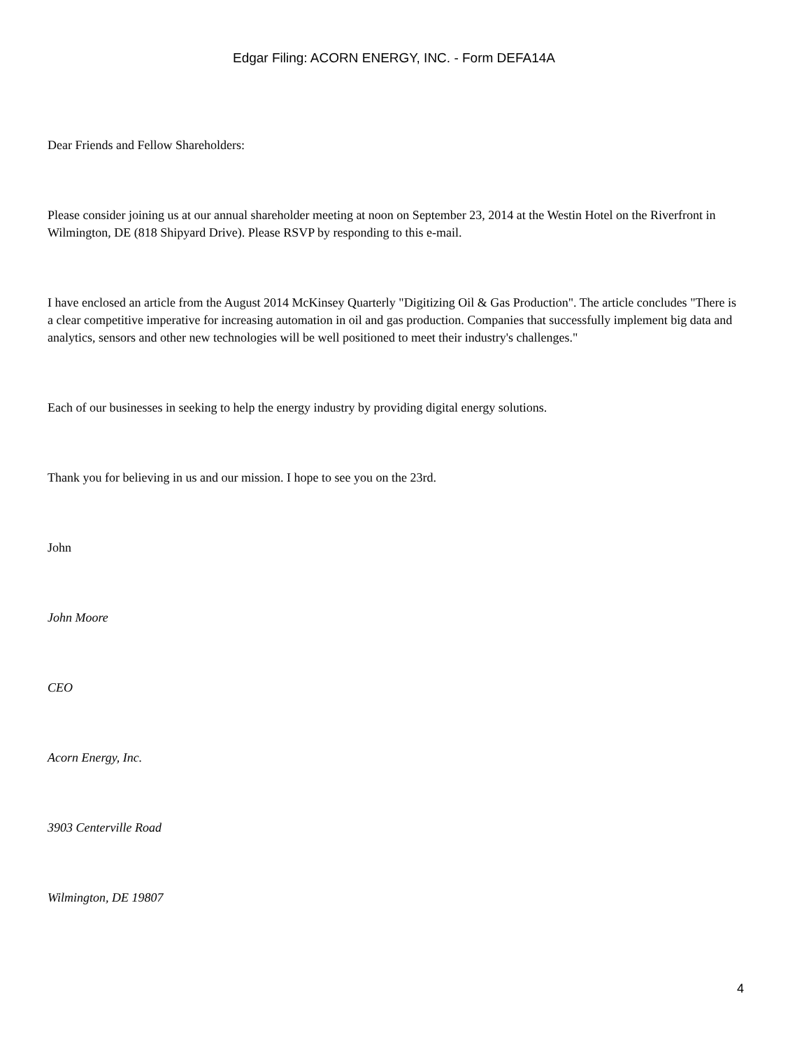Edgar Filing: ACORN ENERGY, INC. - Form DEFA14A
Dear Friends and Fellow Shareholders:
Please consider joining us at our annual shareholder meeting at noon on September 23, 2014 at the Westin Hotel on the Riverfront in Wilmington, DE (818 Shipyard Drive). Please RSVP by responding to this e-mail.
I have enclosed an article from the August 2014 McKinsey Quarterly "Digitizing Oil & Gas Production". The article concludes "There is a clear competitive imperative for increasing automation in oil and gas production. Companies that successfully implement big data and analytics, sensors and other new technologies will be well positioned to meet their industry's challenges."
Each of our businesses in seeking to help the energy industry by providing digital energy solutions.
Thank you for believing in us and our mission. I hope to see you on the 23rd.
John
John Moore
CEO
Acorn Energy, Inc.
3903 Centerville Road
Wilmington, DE 19807
4